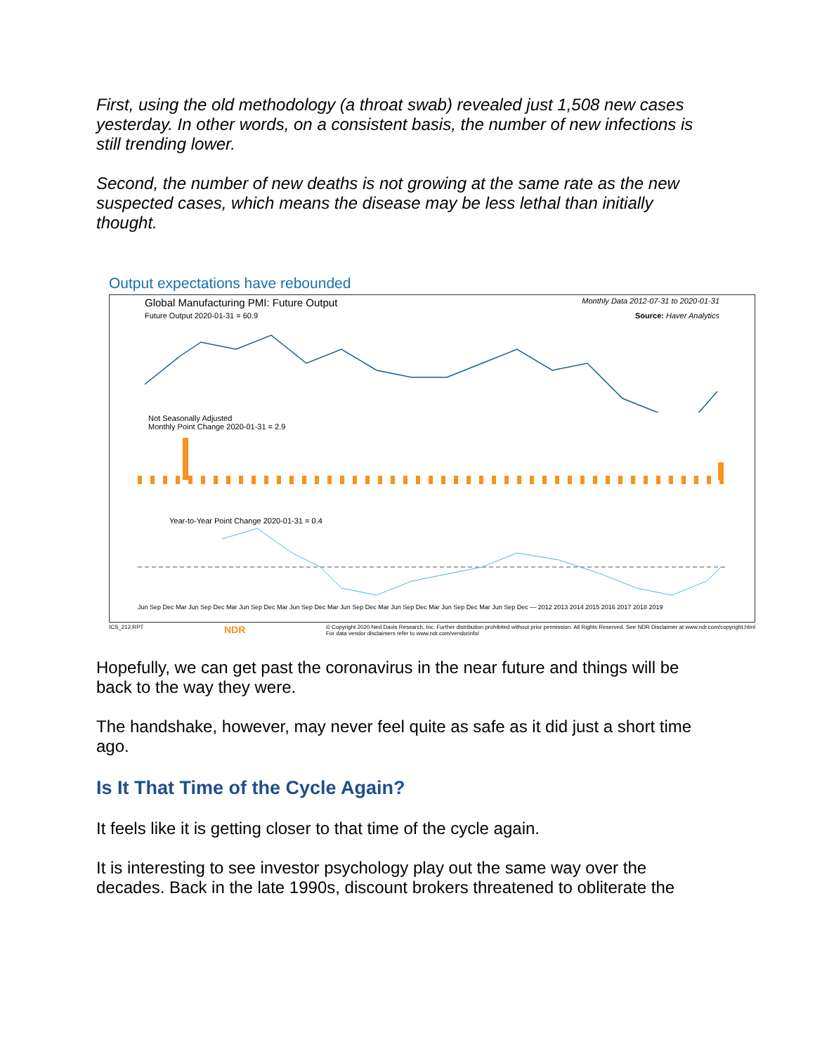First, using the old methodology (a throat swab) revealed just 1,508 new cases yesterday. In other words, on a consistent basis, the number of new infections is still trending lower.
Second, the number of new deaths is not growing at the same rate as the new suspected cases, which means the disease may be less lethal than initially thought.
Output expectations have rebounded
Global Manufacturing PMI: Future Output Monthly Data 2012-07-31 to 2020-01-31
Future Output 2020-01-31 = 60.9 Source: Haver Analytics
Not Seasonally Adjusted
Monthly Point Change 2020-01-31 = 2.9
Year-to-Year Point Change 2020-01-31 = 0.4
Jun Sep Dec Mar Jun Sep Dec Mar Jun Sep Dec Mar Jun Sep Dec Mar Jun Sep Dec Mar Jun Sep Dec Mar Jun Sep Dec Mar Jun Sep Dec — 2012 2013 2014 2015 2016 2017 2018 2019
ICS_212.RPT NDR © Copyright 2020 Ned Davis Research, Inc. Further distribution prohibited without prior permission. All Rights Reserved. See NDR Disclaimer at www.ndr.com/copyright.html
For data vendor disclaimers refer to www.ndr.com/vendorinfo/
Hopefully, we can get past the coronavirus in the near future and things will be back to the way they were.
The handshake, however, may never feel quite as safe as it did just a short time ago.
Is It That Time of the Cycle Again?
It feels like it is getting closer to that time of the cycle again.
It is interesting to see investor psychology play out the same way over the decades. Back in the late 1990s, discount brokers threatened to obliterate the